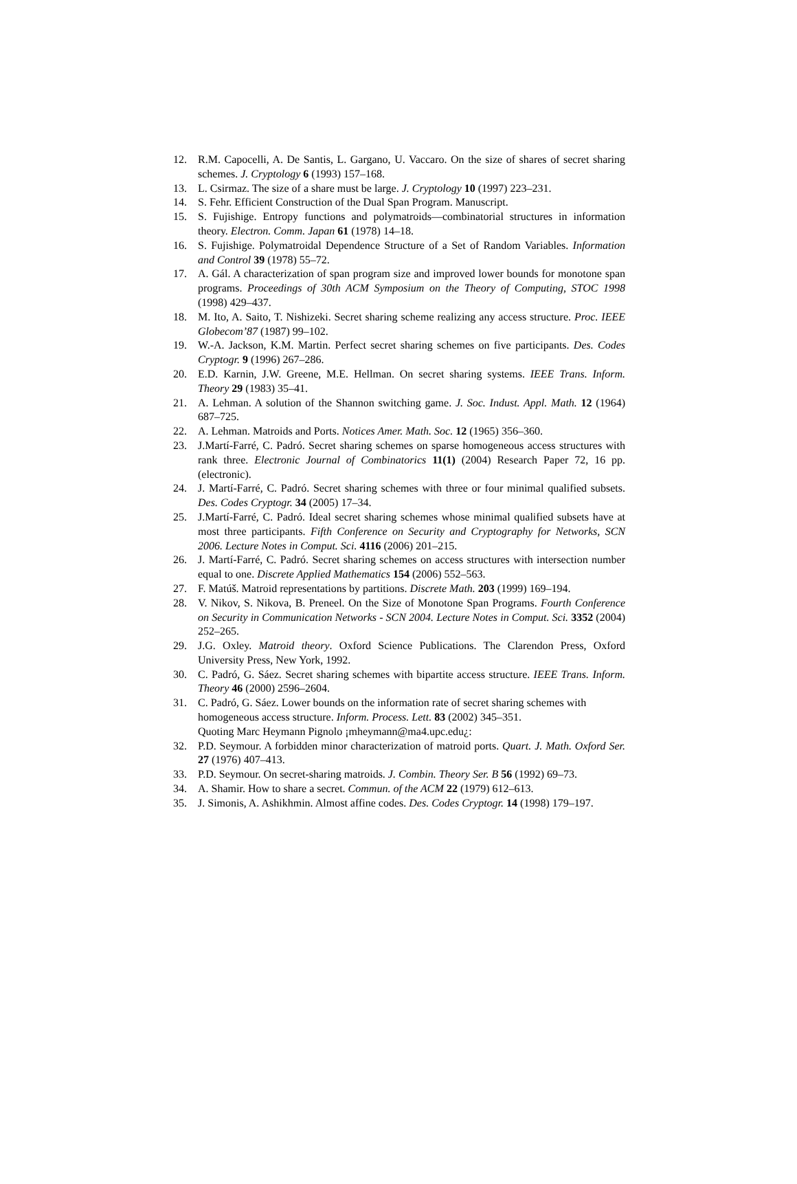12. R.M. Capocelli, A. De Santis, L. Gargano, U. Vaccaro. On the size of shares of secret sharing schemes. J. Cryptology 6 (1993) 157–168.
13. L. Csirmaz. The size of a share must be large. J. Cryptology 10 (1997) 223–231.
14. S. Fehr. Efficient Construction of the Dual Span Program. Manuscript.
15. S. Fujishige. Entropy functions and polymatroids—combinatorial structures in information theory. Electron. Comm. Japan 61 (1978) 14–18.
16. S. Fujishige. Polymatroidal Dependence Structure of a Set of Random Variables. Information and Control 39 (1978) 55–72.
17. A. Gál. A characterization of span program size and improved lower bounds for monotone span programs. Proceedings of 30th ACM Symposium on the Theory of Computing, STOC 1998 (1998) 429–437.
18. M. Ito, A. Saito, T. Nishizeki. Secret sharing scheme realizing any access structure. Proc. IEEE Globecom’87 (1987) 99–102.
19. W.-A. Jackson, K.M. Martin. Perfect secret sharing schemes on five participants. Des. Codes Cryptogr. 9 (1996) 267–286.
20. E.D. Karnin, J.W. Greene, M.E. Hellman. On secret sharing systems. IEEE Trans. Inform. Theory 29 (1983) 35–41.
21. A. Lehman. A solution of the Shannon switching game. J. Soc. Indust. Appl. Math. 12 (1964) 687–725.
22. A. Lehman. Matroids and Ports. Notices Amer. Math. Soc. 12 (1965) 356–360.
23. J.Martí-Farré, C. Padró. Secret sharing schemes on sparse homogeneous access structures with rank three. Electronic Journal of Combinatorics 11(1) (2004) Research Paper 72, 16 pp. (electronic).
24. J. Martí-Farré, C. Padró. Secret sharing schemes with three or four minimal qualified subsets. Des. Codes Cryptogr. 34 (2005) 17–34.
25. J.Martí-Farré, C. Padró. Ideal secret sharing schemes whose minimal qualified subsets have at most three participants. Fifth Conference on Security and Cryptography for Networks, SCN 2006. Lecture Notes in Comput. Sci. 4116 (2006) 201–215.
26. J. Martí-Farré, C. Padró. Secret sharing schemes on access structures with intersection number equal to one. Discrete Applied Mathematics 154 (2006) 552–563.
27. F. Matúš. Matroid representations by partitions. Discrete Math. 203 (1999) 169–194.
28. V. Nikov, S. Nikova, B. Preneel. On the Size of Monotone Span Programs. Fourth Conference on Security in Communication Networks - SCN 2004. Lecture Notes in Comput. Sci. 3352 (2004) 252–265.
29. J.G. Oxley. Matroid theory. Oxford Science Publications. The Clarendon Press, Oxford University Press, New York, 1992.
30. C. Padró, G. Sáez. Secret sharing schemes with bipartite access structure. IEEE Trans. Inform. Theory 46 (2000) 2596–2604.
31. C. Padró, G. Sáez. Lower bounds on the information rate of secret sharing schemes with homogeneous access structure. Inform. Process. Lett. 83 (2002) 345–351.
Quoting Marc Heymann Pignolo ¡mheymann@ma4.upc.edu¿:
32. P.D. Seymour. A forbidden minor characterization of matroid ports. Quart. J. Math. Oxford Ser. 27 (1976) 407–413.
33. P.D. Seymour. On secret-sharing matroids. J. Combin. Theory Ser. B 56 (1992) 69–73.
34. A. Shamir. How to share a secret. Commun. of the ACM 22 (1979) 612–613.
35. J. Simonis, A. Ashikhmin. Almost affine codes. Des. Codes Cryptogr. 14 (1998) 179–197.